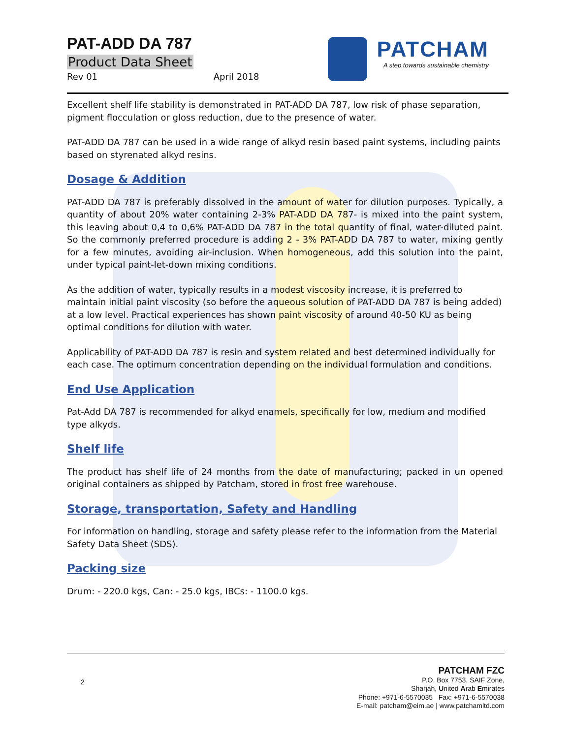PAT-ADD DA 787
Product Data Sheet
Rev 01 April 2018
PATCHAM
A step towards sustainable chemistry
Excellent shelf life stability is demonstrated in PAT-ADD DA 787, low risk of phase separation, pigment flocculation or gloss reduction, due to the presence of water.
PAT-ADD DA 787 can be used in a wide range of alkyd resin based paint systems, including paints based on styrenated alkyd resins.
Dosage & Addition
PAT-ADD DA 787 is preferably dissolved in the amount of water for dilution purposes. Typically, a quantity of about 20% water containing 2-3% PAT-ADD DA 787- is mixed into the paint system, this leaving about 0,4 to 0,6% PAT-ADD DA 787 in the total quantity of final, water-diluted paint. So the commonly preferred procedure is adding 2 - 3% PAT-ADD DA 787 to water, mixing gently for a few minutes, avoiding air-inclusion. When homogeneous, add this solution into the paint, under typical paint-let-down mixing conditions.
As the addition of water, typically results in a modest viscosity increase, it is preferred to maintain initial paint viscosity (so before the aqueous solution of PAT-ADD DA 787 is being added) at a low level. Practical experiences has shown paint viscosity of around 40-50 KU as being optimal conditions for dilution with water.
Applicability of PAT-ADD DA 787 is resin and system related and best determined individually for each case. The optimum concentration depending on the individual formulation and conditions.
End Use Application
Pat-Add DA 787 is recommended for alkyd enamels, specifically for low, medium and modified type alkyds.
Shelf life
The product has shelf life of 24 months from the date of manufacturing; packed in un opened original containers as shipped by Patcham, stored in frost free warehouse.
Storage, transportation, Safety and Handling
For information on handling, storage and safety please refer to the information from the Material Safety Data Sheet (SDS).
Packing size
Drum: - 220.0 kgs, Can: - 25.0 kgs, IBCs: - 1100.0 kgs.
2
PATCHAM FZC
P.O. Box 7753, SAIF Zone,
Sharjah, United Arab Emirates
Phone: +971-6-5570035 Fax: +971-6-5570038
E-mail: patcham@eim.ae | www.patchamltd.com